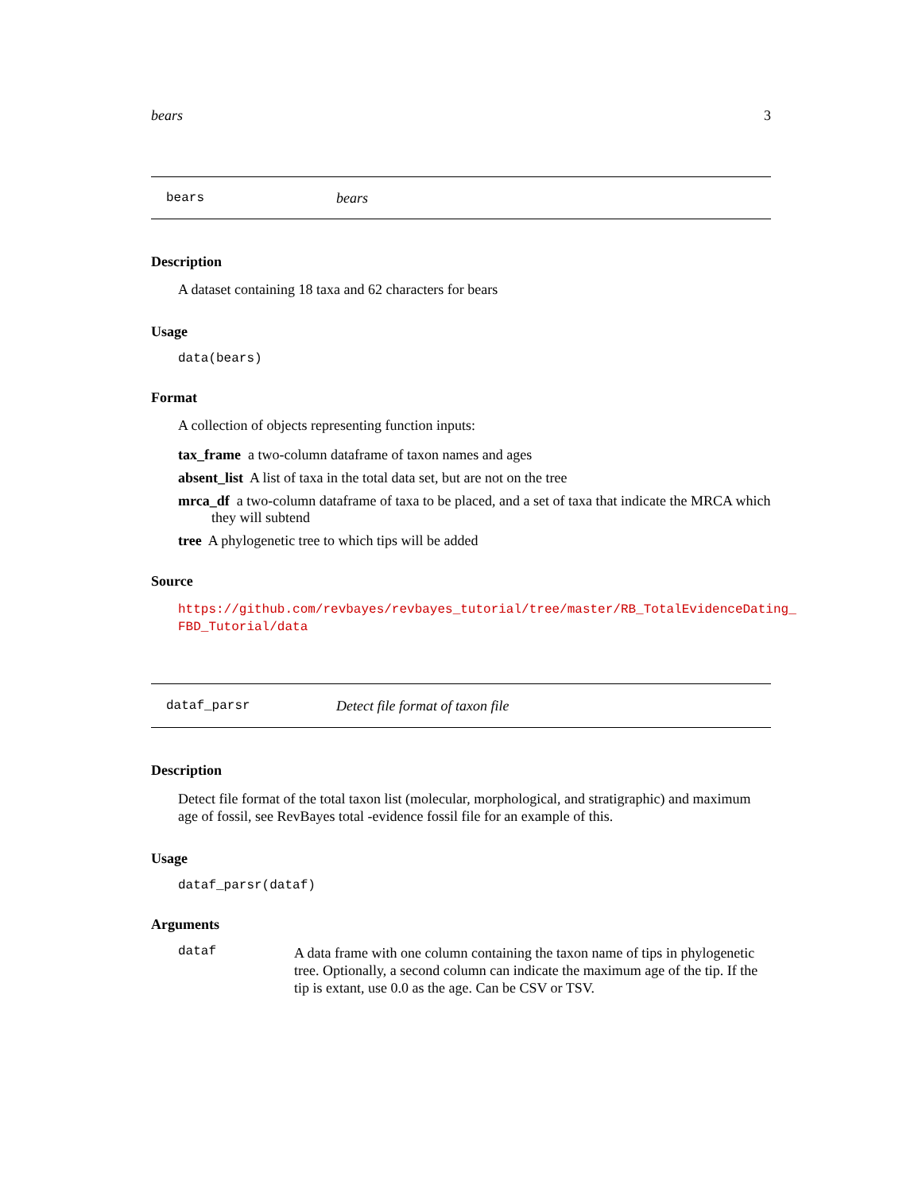bears 3
bears bears
Description
A dataset containing 18 taxa and 62 characters for bears
Usage
data(bears)
Format
A collection of objects representing function inputs:
tax_frame a two-column dataframe of taxon names and ages
absent_list A list of taxa in the total data set, but are not on the tree
mrca_df a two-column dataframe of taxa to be placed, and a set of taxa that indicate the MRCA which they will subtend
tree A phylogenetic tree to which tips will be added
Source
https://github.com/revbayes/revbayes_tutorial/tree/master/RB_TotalEvidenceDating_
FBD_Tutorial/data
dataf_parsr Detect file format of taxon file
Description
Detect file format of the total taxon list (molecular, morphological, and stratigraphic) and maximum age of fossil, see RevBayes total -evidence fossil file for an example of this.
Usage
dataf_parsr(dataf)
Arguments
dataf
A data frame with one column containing the taxon name of tips in phylogenetic tree. Optionally, a second column can indicate the maximum age of the tip. If the tip is extant, use 0.0 as the age. Can be CSV or TSV.